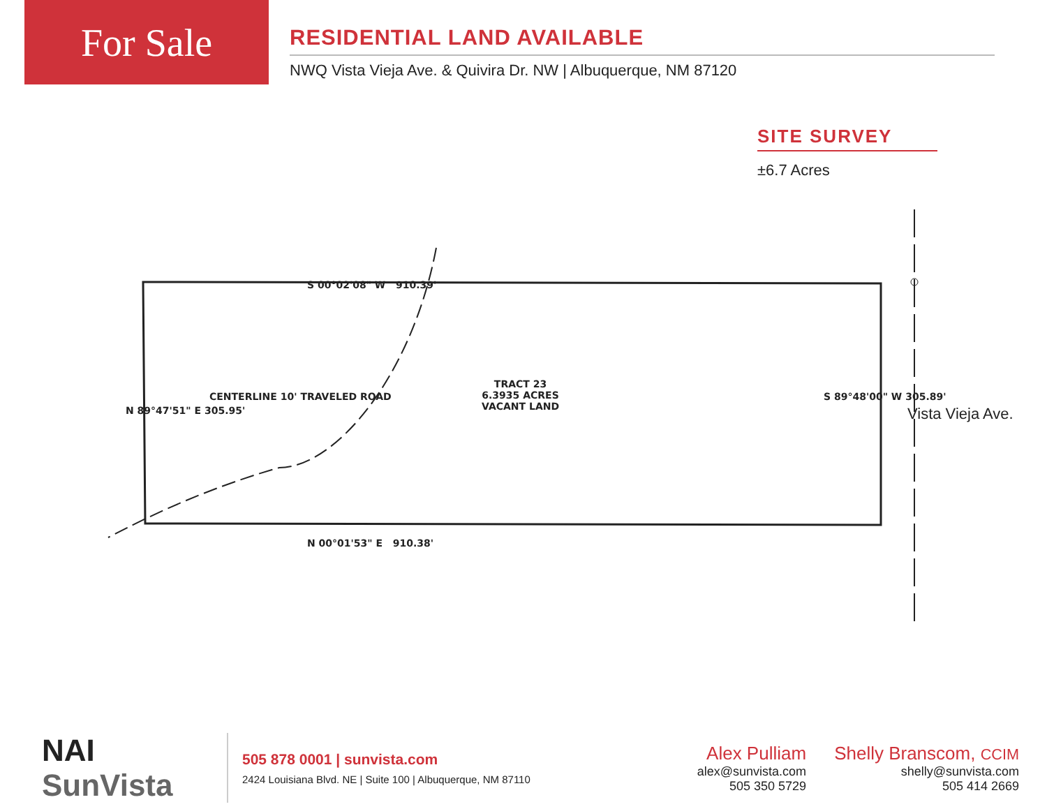For Sale
RESIDENTIAL LAND AVAILABLE
NWQ Vista Vieja Ave. & Quivira Dr. NW | Albuquerque, NM 87120
SITE SURVEY
±6.7 Acres
TRACT 23
6.3935 ACRES
VACANT LAND
S 00°02'08" W 910.39'
N 00°01'53" E 910.38'
CENTERLINE 10' TRAVELED ROAD
N 89°47'51" E 305.95'
S 89°48'00" W 305.89'
Vista Vieja Ave.
NAI SunVista
505 878 0001 | sunvista.com
2424 Louisiana Blvd. NE | Suite 100 | Albuquerque, NM 87110
Alex Pulliam
alex@sunvista.com
505 350 5729
Shelly Branscom, CCIM
shelly@sunvista.com
505 414 2669